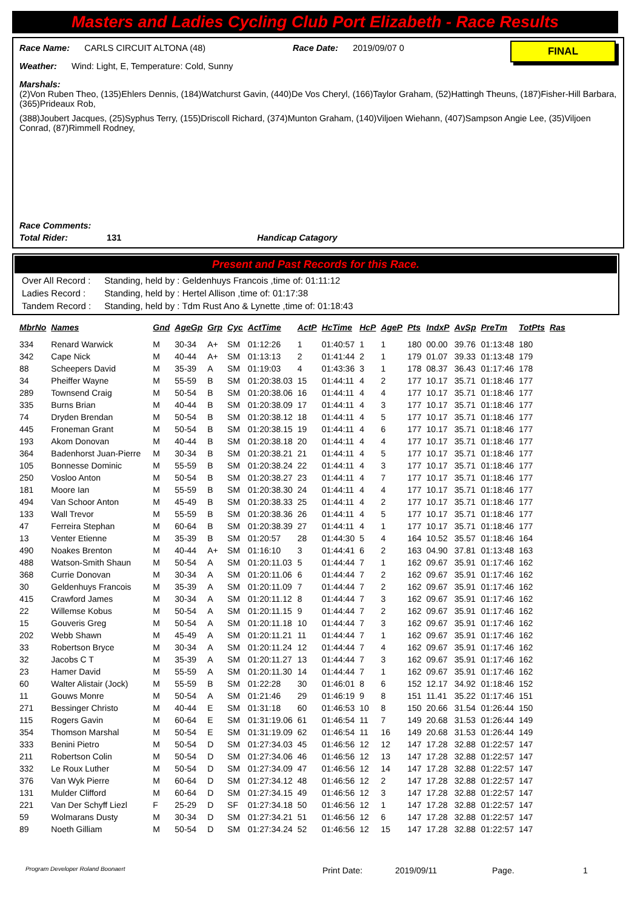Masters and Ladies Cycling Club Port Elizabeth - Race Results
FINAL
Race Name: CARLS CIRCUIT ALTONA (48) Race Date: 2019/09/07 0
Weather: Wind: Light, E, Temperature: Cold, Sunny
Marshals:
(2)Von Ruben Theo, (135)Ehlers Dennis, (184)Watchurst Gavin, (440)De Vos Cheryl, (166)Taylor Graham, (52)Hattingh Theuns, (187)Fisher-Hill Barbara, (365)Prideaux Rob,
(388)Joubert Jacques, (25)Syphus Terry, (155)Driscoll Richard, (374)Munton Graham, (140)Viljoen Wiehann, (407)Sampson Angie Lee, (35)Viljoen Conrad, (87)Rimmell Rodney,
Race Comments:
Total Rider: 131 Handicap Catagory
Present and Past Records for this Race.
| Over All Record : | Standing, held by : Geldenhuys Francois ,time of: 01:11:12 |
| Ladies Record : | Standing, held by : Hertel Allison ,time of: 01:17:38 |
| Tandem Record : | Standing, held by : Tdm Rust Ano & Lynette ,time of: 01:18:43 |
| MbrNo | Names | Gnd | AgeGp | Grp | Cyc | ActTime | ActP | HcTime | HcP | AgeP | Pts | IndxP | AvSp | PreTm | TotPts | Ras |
| --- | --- | --- | --- | --- | --- | --- | --- | --- | --- | --- | --- | --- | --- | --- | --- | --- |
| 334 | Renard Warwick | M | 30-34 | A+ | SM | 01:12:26 | 1 | 01:40:57 | 1 | 1 | 180 | 00.00 | 39.76 | 01:13:48 | 180 | |
| 342 | Cape Nick | M | 40-44 | A+ | SM | 01:13:13 | 2 | 01:41:44 | 2 | 1 | 179 | 01.07 | 39.33 | 01:13:48 | 179 | |
| 88 | Scheepers David | M | 35-39 | A | SM | 01:19:03 | 4 | 01:43:36 | 3 | 1 | 178 | 08.37 | 36.43 | 01:17:46 | 178 | |
| 34 | Pheiffer Wayne | M | 55-59 | B | SM | 01:20:38.03 | 15 | 01:44:11 | 4 | 2 | 177 | 10.17 | 35.71 | 01:18:46 | 177 | |
| 289 | Townsend Craig | M | 50-54 | B | SM | 01:20:38.06 | 16 | 01:44:11 | 4 | 4 | 177 | 10.17 | 35.71 | 01:18:46 | 177 | |
| 335 | Burns Brian | M | 40-44 | B | SM | 01:20:38.09 | 17 | 01:44:11 | 4 | 3 | 177 | 10.17 | 35.71 | 01:18:46 | 177 | |
| 74 | Dryden Brendan | M | 50-54 | B | SM | 01:20:38.12 | 18 | 01:44:11 | 4 | 5 | 177 | 10.17 | 35.71 | 01:18:46 | 177 | |
| 445 | Froneman Grant | M | 50-54 | B | SM | 01:20:38.15 | 19 | 01:44:11 | 4 | 6 | 177 | 10.17 | 35.71 | 01:18:46 | 177 | |
| 193 | Akom Donovan | M | 40-44 | B | SM | 01:20:38.18 | 20 | 01:44:11 | 4 | 4 | 177 | 10.17 | 35.71 | 01:18:46 | 177 | |
| 364 | Badenhorst Juan-Pierre | M | 30-34 | B | SM | 01:20:38.21 | 21 | 01:44:11 | 4 | 5 | 177 | 10.17 | 35.71 | 01:18:46 | 177 | |
| 105 | Bonnesse Dominic | M | 55-59 | B | SM | 01:20:38.24 | 22 | 01:44:11 | 4 | 3 | 177 | 10.17 | 35.71 | 01:18:46 | 177 | |
| 250 | Vosloo Anton | M | 50-54 | B | SM | 01:20:38.27 | 23 | 01:44:11 | 4 | 7 | 177 | 10.17 | 35.71 | 01:18:46 | 177 | |
| 181 | Moore Ian | M | 55-59 | B | SM | 01:20:38.30 | 24 | 01:44:11 | 4 | 4 | 177 | 10.17 | 35.71 | 01:18:46 | 177 | |
| 494 | Van Schoor Anton | M | 45-49 | B | SM | 01:20:38.33 | 25 | 01:44:11 | 4 | 2 | 177 | 10.17 | 35.71 | 01:18:46 | 177 | |
| 133 | Wall Trevor | M | 55-59 | B | SM | 01:20:38.36 | 26 | 01:44:11 | 4 | 5 | 177 | 10.17 | 35.71 | 01:18:46 | 177 | |
| 47 | Ferreira Stephan | M | 60-64 | B | SM | 01:20:38.39 | 27 | 01:44:11 | 4 | 1 | 177 | 10.17 | 35.71 | 01:18:46 | 177 | |
| 13 | Venter Etienne | M | 35-39 | B | SM | 01:20:57 | 28 | 01:44:30 | 5 | 4 | 164 | 10.52 | 35.57 | 01:18:46 | 164 | |
| 490 | Noakes Brenton | M | 40-44 | A+ | SM | 01:16:10 | 3 | 01:44:41 | 6 | 2 | 163 | 04.90 | 37.81 | 01:13:48 | 163 | |
| 488 | Watson-Smith Shaun | M | 50-54 | A | SM | 01:20:11.03 | 5 | 01:44:44 | 7 | 1 | 162 | 09.67 | 35.91 | 01:17:46 | 162 | |
| 368 | Currie Donovan | M | 30-34 | A | SM | 01:20:11.06 | 6 | 01:44:44 | 7 | 2 | 162 | 09.67 | 35.91 | 01:17:46 | 162 | |
| 30 | Geldenhuys Francois | M | 35-39 | A | SM | 01:20:11.09 | 7 | 01:44:44 | 7 | 2 | 162 | 09.67 | 35.91 | 01:17:46 | 162 | |
| 415 | Crawford James | M | 30-34 | A | SM | 01:20:11.12 | 8 | 01:44:44 | 7 | 3 | 162 | 09.67 | 35.91 | 01:17:46 | 162 | |
| 22 | Willemse Kobus | M | 50-54 | A | SM | 01:20:11.15 | 9 | 01:44:44 | 7 | 2 | 162 | 09.67 | 35.91 | 01:17:46 | 162 | |
| 15 | Gouveris Greg | M | 50-54 | A | SM | 01:20:11.18 | 10 | 01:44:44 | 7 | 3 | 162 | 09.67 | 35.91 | 01:17:46 | 162 | |
| 202 | Webb Shawn | M | 45-49 | A | SM | 01:20:11.21 | 11 | 01:44:44 | 7 | 1 | 162 | 09.67 | 35.91 | 01:17:46 | 162 | |
| 33 | Robertson Bryce | M | 30-34 | A | SM | 01:20:11.24 | 12 | 01:44:44 | 7 | 4 | 162 | 09.67 | 35.91 | 01:17:46 | 162 | |
| 32 | Jacobs C T | M | 35-39 | A | SM | 01:20:11.27 | 13 | 01:44:44 | 7 | 3 | 162 | 09.67 | 35.91 | 01:17:46 | 162 | |
| 23 | Hamer David | M | 55-59 | A | SM | 01:20:11.30 | 14 | 01:44:44 | 7 | 1 | 162 | 09.67 | 35.91 | 01:17:46 | 162 | |
| 60 | Walter Alistair (Jock) | M | 55-59 | B | SM | 01:22:28 | 30 | 01:46:01 | 8 | 6 | 152 | 12.17 | 34.92 | 01:18:46 | 152 | |
| 11 | Gouws Monre | M | 50-54 | A | SM | 01:21:46 | 29 | 01:46:19 | 9 | 8 | 151 | 11.41 | 35.22 | 01:17:46 | 151 | |
| 271 | Bessinger Christo | M | 40-44 | E | SM | 01:31:18 | 60 | 01:46:53 | 10 | 8 | 150 | 20.66 | 31.54 | 01:26:44 | 150 | |
| 115 | Rogers Gavin | M | 60-64 | E | SM | 01:31:19.06 | 61 | 01:46:54 | 11 | 7 | 149 | 20.68 | 31.53 | 01:26:44 | 149 | |
| 354 | Thomson Marshal | M | 50-54 | E | SM | 01:31:19.09 | 62 | 01:46:54 | 11 | 16 | 149 | 20.68 | 31.53 | 01:26:44 | 149 | |
| 333 | Benini Pietro | M | 50-54 | D | SM | 01:27:34.03 | 45 | 01:46:56 | 12 | 12 | 147 | 17.28 | 32.88 | 01:22:57 | 147 | |
| 211 | Robertson Colin | M | 50-54 | D | SM | 01:27:34.06 | 46 | 01:46:56 | 12 | 13 | 147 | 17.28 | 32.88 | 01:22:57 | 147 | |
| 332 | Le Roux Luther | M | 50-54 | D | SM | 01:27:34.09 | 47 | 01:46:56 | 12 | 14 | 147 | 17.28 | 32.88 | 01:22:57 | 147 | |
| 376 | Van Wyk Pierre | M | 60-64 | D | SM | 01:27:34.12 | 48 | 01:46:56 | 12 | 2 | 147 | 17.28 | 32.88 | 01:22:57 | 147 | |
| 131 | Mulder Clifford | M | 60-64 | D | SM | 01:27:34.15 | 49 | 01:46:56 | 12 | 3 | 147 | 17.28 | 32.88 | 01:22:57 | 147 | |
| 221 | Van Der Schyff Liezl | F | 25-29 | D | SF | 01:27:34.18 | 50 | 01:46:56 | 12 | 1 | 147 | 17.28 | 32.88 | 01:22:57 | 147 | |
| 59 | Wolmarans Dusty | M | 30-34 | D | SM | 01:27:34.21 | 51 | 01:46:56 | 12 | 6 | 147 | 17.28 | 32.88 | 01:22:57 | 147 | |
| 89 | Noeth Gilliam | M | 50-54 | D | SM | 01:27:34.24 | 52 | 01:46:56 | 12 | 15 | 147 | 17.28 | 32.88 | 01:22:57 | 147 | |
Program Developer Roland Boonaert Print Date: 2019/09/11 Page. 1